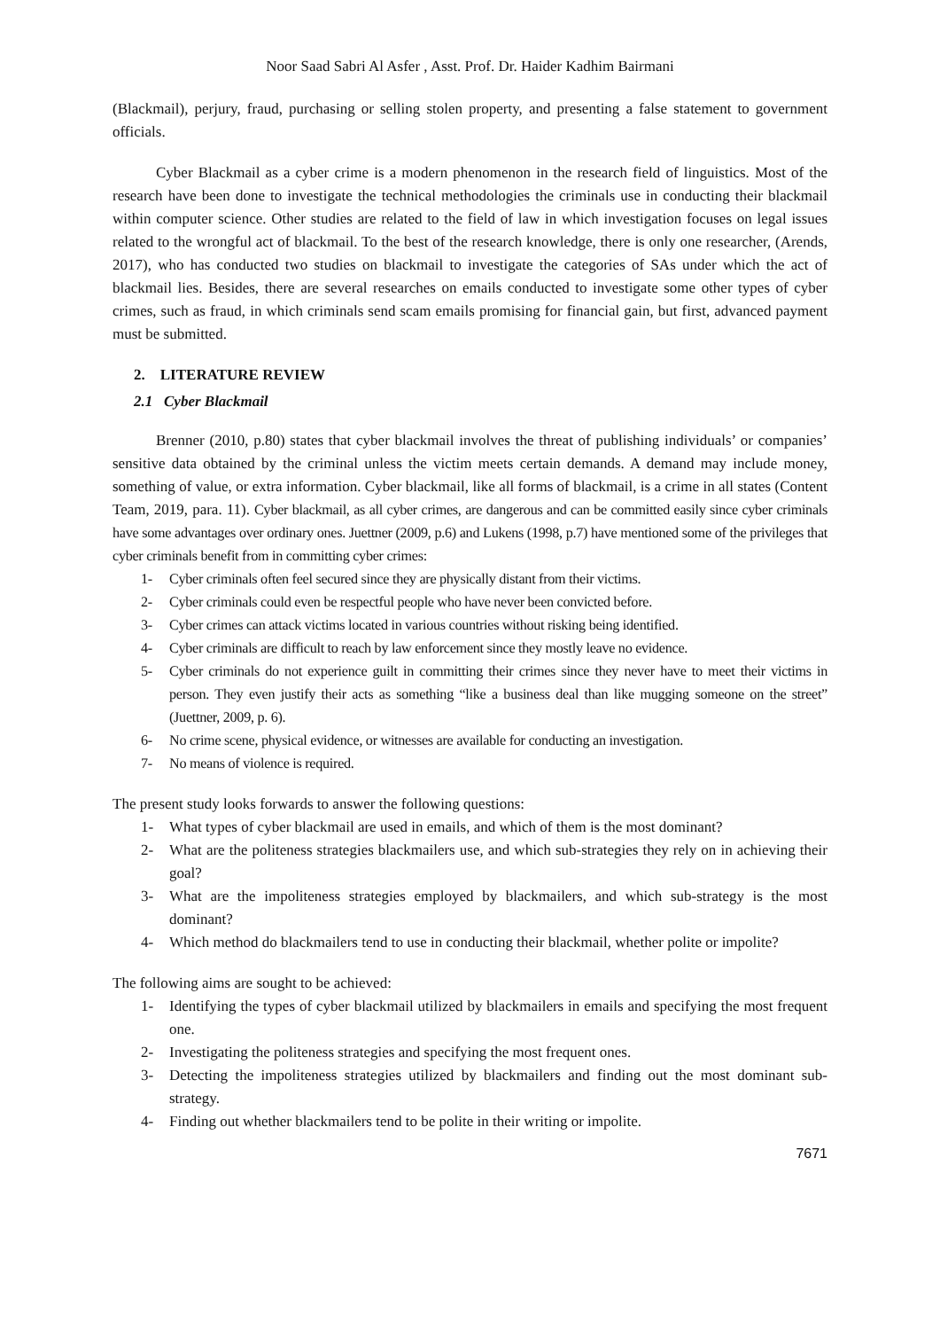Noor Saad Sabri Al Asfer , Asst. Prof. Dr. Haider Kadhim Bairmani
(Blackmail), perjury, fraud, purchasing or selling stolen property, and presenting a false statement to government officials.
Cyber Blackmail as a cyber crime is a modern phenomenon in the research field of linguistics. Most of the research have been done to investigate the technical methodologies the criminals use in conducting their blackmail within computer science. Other studies are related to the field of law in which investigation focuses on legal issues related to the wrongful act of blackmail. To the best of the research knowledge, there is only one researcher, (Arends, 2017), who has conducted two studies on blackmail to investigate the categories of SAs under which the act of blackmail lies. Besides, there are several researches on emails conducted to investigate some other types of cyber crimes, such as fraud, in which criminals send scam emails promising for financial gain, but first, advanced payment must be submitted.
2. LITERATURE REVIEW
2.1 Cyber Blackmail
Brenner (2010, p.80) states that cyber blackmail involves the threat of publishing individuals’ or companies’ sensitive data obtained by the criminal unless the victim meets certain demands. A demand may include money, something of value, or extra information. Cyber blackmail, like all forms of blackmail, is a crime in all states (Content Team, 2019, para. 11). Cyber blackmail, as all cyber crimes, are dangerous and can be committed easily since cyber criminals have some advantages over ordinary ones. Juettner (2009, p.6) and Lukens (1998, p.7) have mentioned some of the privileges that cyber criminals benefit from in committing cyber crimes:
1- Cyber criminals often feel secured since they are physically distant from their victims.
2- Cyber criminals could even be respectful people who have never been convicted before.
3- Cyber crimes can attack victims located in various countries without risking being identified.
4- Cyber criminals are difficult to reach by law enforcement since they mostly leave no evidence.
5- Cyber criminals do not experience guilt in committing their crimes since they never have to meet their victims in person. They even justify their acts as something “like a business deal than like mugging someone on the street” (Juettner, 2009, p. 6).
6- No crime scene, physical evidence, or witnesses are available for conducting an investigation.
7- No means of violence is required.
The present study looks forwards to answer the following questions:
1- What types of cyber blackmail are used in emails, and which of them is the most dominant?
2- What are the politeness strategies blackmailers use, and which sub-strategies they rely on in achieving their goal?
3- What are the impoliteness strategies employed by blackmailers, and which sub-strategy is the most dominant?
4- Which method do blackmailers tend to use in conducting their blackmail, whether polite or impolite?
The following aims are sought to be achieved:
1- Identifying the types of cyber blackmail utilized by blackmailers in emails and specifying the most frequent one.
2- Investigating the politeness strategies and specifying the most frequent ones.
3- Detecting the impoliteness strategies utilized by blackmailers and finding out the most dominant sub-strategy.
4- Finding out whether blackmailers tend to be polite in their writing or impolite.
7671